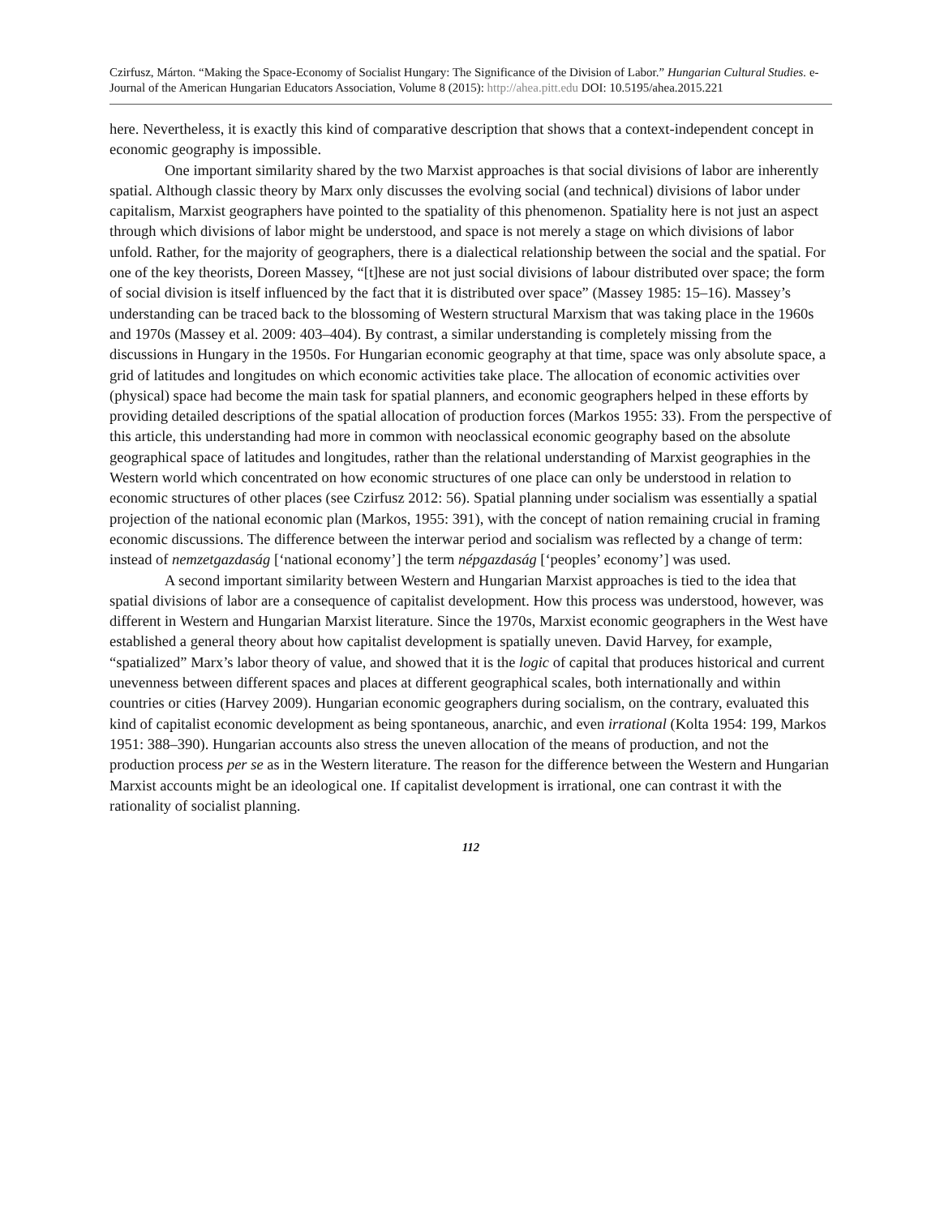Czirfusz, Márton. “Making the Space-Economy of Socialist Hungary: The Significance of the Division of Labor.” Hungarian Cultural Studies. e-Journal of the American Hungarian Educators Association, Volume 8 (2015): http://ahea.pitt.edu DOI: 10.5195/ahea.2015.221
here. Nevertheless, it is exactly this kind of comparative description that shows that a context-independent concept in economic geography is impossible.
One important similarity shared by the two Marxist approaches is that social divisions of labor are inherently spatial. Although classic theory by Marx only discusses the evolving social (and technical) divisions of labor under capitalism, Marxist geographers have pointed to the spatiality of this phenomenon. Spatiality here is not just an aspect through which divisions of labor might be understood, and space is not merely a stage on which divisions of labor unfold. Rather, for the majority of geographers, there is a dialectical relationship between the social and the spatial. For one of the key theorists, Doreen Massey, “[t]hese are not just social divisions of labour distributed over space; the form of social division is itself influenced by the fact that it is distributed over space” (Massey 1985: 15–16). Massey’s understanding can be traced back to the blossoming of Western structural Marxism that was taking place in the 1960s and 1970s (Massey et al. 2009: 403–404). By contrast, a similar understanding is completely missing from the discussions in Hungary in the 1950s. For Hungarian economic geography at that time, space was only absolute space, a grid of latitudes and longitudes on which economic activities take place. The allocation of economic activities over (physical) space had become the main task for spatial planners, and economic geographers helped in these efforts by providing detailed descriptions of the spatial allocation of production forces (Markos 1955: 33). From the perspective of this article, this understanding had more in common with neoclassical economic geography based on the absolute geographical space of latitudes and longitudes, rather than the relational understanding of Marxist geographies in the Western world which concentrated on how economic structures of one place can only be understood in relation to economic structures of other places (see Czirfusz 2012: 56). Spatial planning under socialism was essentially a spatial projection of the national economic plan (Markos, 1955: 391), with the concept of nation remaining crucial in framing economic discussions. The difference between the interwar period and socialism was reflected by a change of term: instead of nemzetgazdaság [‘national economy’] the term népgazdaság [‘peoples’ economy’] was used.
A second important similarity between Western and Hungarian Marxist approaches is tied to the idea that spatial divisions of labor are a consequence of capitalist development. How this process was understood, however, was different in Western and Hungarian Marxist literature. Since the 1970s, Marxist economic geographers in the West have established a general theory about how capitalist development is spatially uneven. David Harvey, for example, “spatialized” Marx’s labor theory of value, and showed that it is the logic of capital that produces historical and current unevenness between different spaces and places at different geographical scales, both internationally and within countries or cities (Harvey 2009). Hungarian economic geographers during socialism, on the contrary, evaluated this kind of capitalist economic development as being spontaneous, anarchic, and even irrational (Kolta 1954: 199, Markos 1951: 388–390). Hungarian accounts also stress the uneven allocation of the means of production, and not the production process per se as in the Western literature. The reason for the difference between the Western and Hungarian Marxist accounts might be an ideological one. If capitalist development is irrational, one can contrast it with the rationality of socialist planning.
112